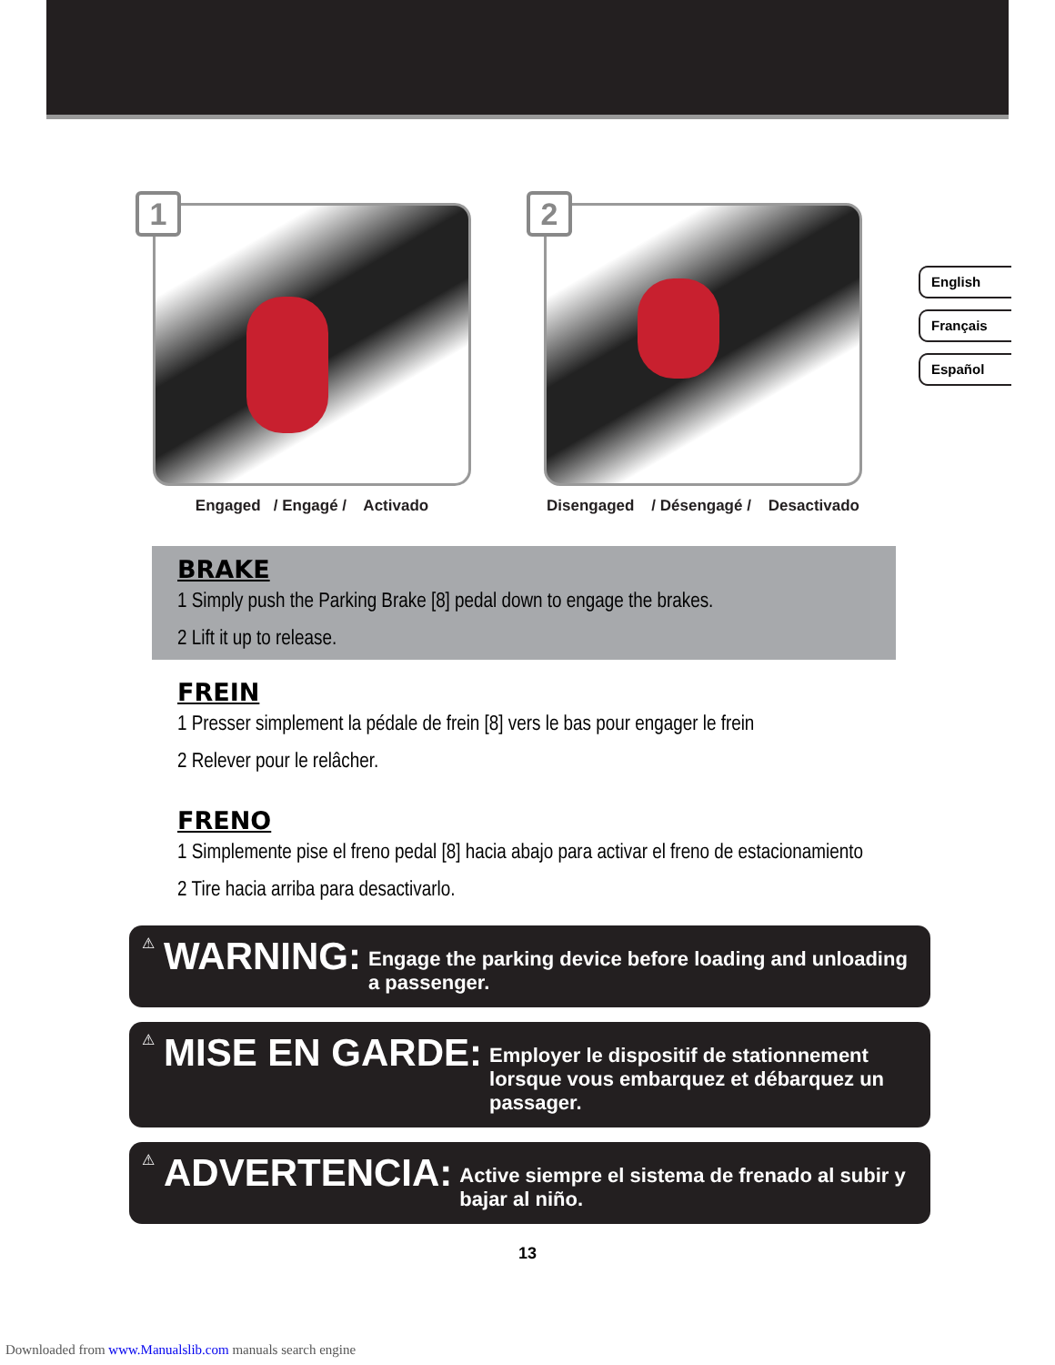English
Français
Español
1
Engaged / Engagé / Activado
2
Disengaged / Désengagé / Desactivado
BRAKE
1 Simply push the Parking Brake [8] pedal down to engage the brakes.
2 Lift it up to release.
FREIN
1 Presser simplement la pédale de frein [8] vers le bas pour engager le frein
2 Relever pour le relâcher.
FRENO
1 Simplemente pise el freno pedal [8] hacia abajo para activar el freno de estacionamiento
2 Tire hacia arriba para desactivarlo.
⚠ WARNING: Engage the parking device before loading and unloading a passenger.
⚠ MISE EN GARDE: Employer le dispositif de stationnement lorsque vous embarquez et débarquez un passager.
⚠ ADVERTENCIA: Active siempre el sistema de frenado al subir y bajar al niño.
13
Downloaded from www.Manualslib.com manuals search engine